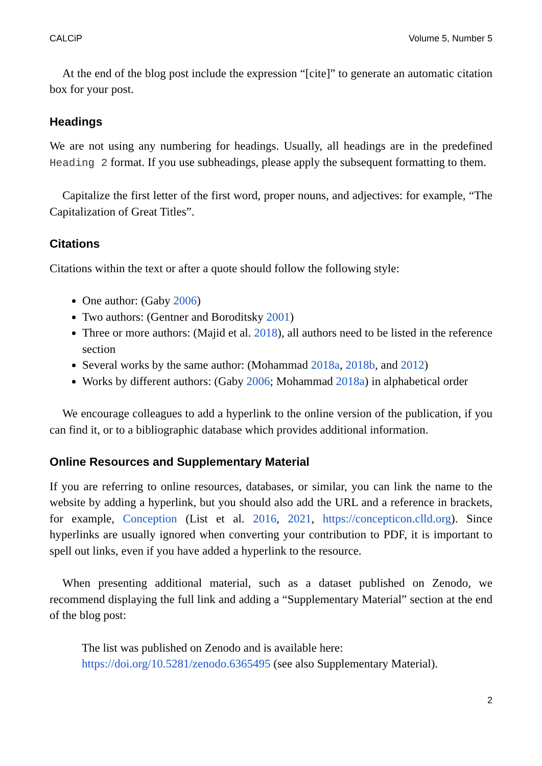CALCiP Volume 5, Number 5
At the end of the blog post include the expression “[cite]” to generate an automatic citation box for your post.
Headings
We are not using any numbering for headings. Usually, all headings are in the predefined Heading 2 format. If you use subheadings, please apply the subsequent formatting to them.
Capitalize the first letter of the first word, proper nouns, and adjectives: for example, “The Capitalization of Great Titles”.
Citations
Citations within the text or after a quote should follow the following style:
One author: (Gaby 2006)
Two authors: (Gentner and Boroditsky 2001)
Three or more authors: (Majid et al. 2018), all authors need to be listed in the reference section
Several works by the same author: (Mohammad 2018a, 2018b, and 2012)
Works by different authors: (Gaby 2006; Mohammad 2018a) in alphabetical order
We encourage colleagues to add a hyperlink to the online version of the publication, if you can find it, or to a bibliographic database which provides additional information.
Online Resources and Supplementary Material
If you are referring to online resources, databases, or similar, you can link the name to the website by adding a hyperlink, but you should also add the URL and a reference in brackets, for example, Conception (List et al. 2016, 2021, https://concepticon.clld.org). Since hyperlinks are usually ignored when converting your contribution to PDF, it is important to spell out links, even if you have added a hyperlink to the resource.
When presenting additional material, such as a dataset published on Zenodo, we recommend displaying the full link and adding a “Supplementary Material” section at the end of the blog post:
The list was published on Zenodo and is available here:
https://doi.org/10.5281/zenodo.6365495 (see also Supplementary Material).
2